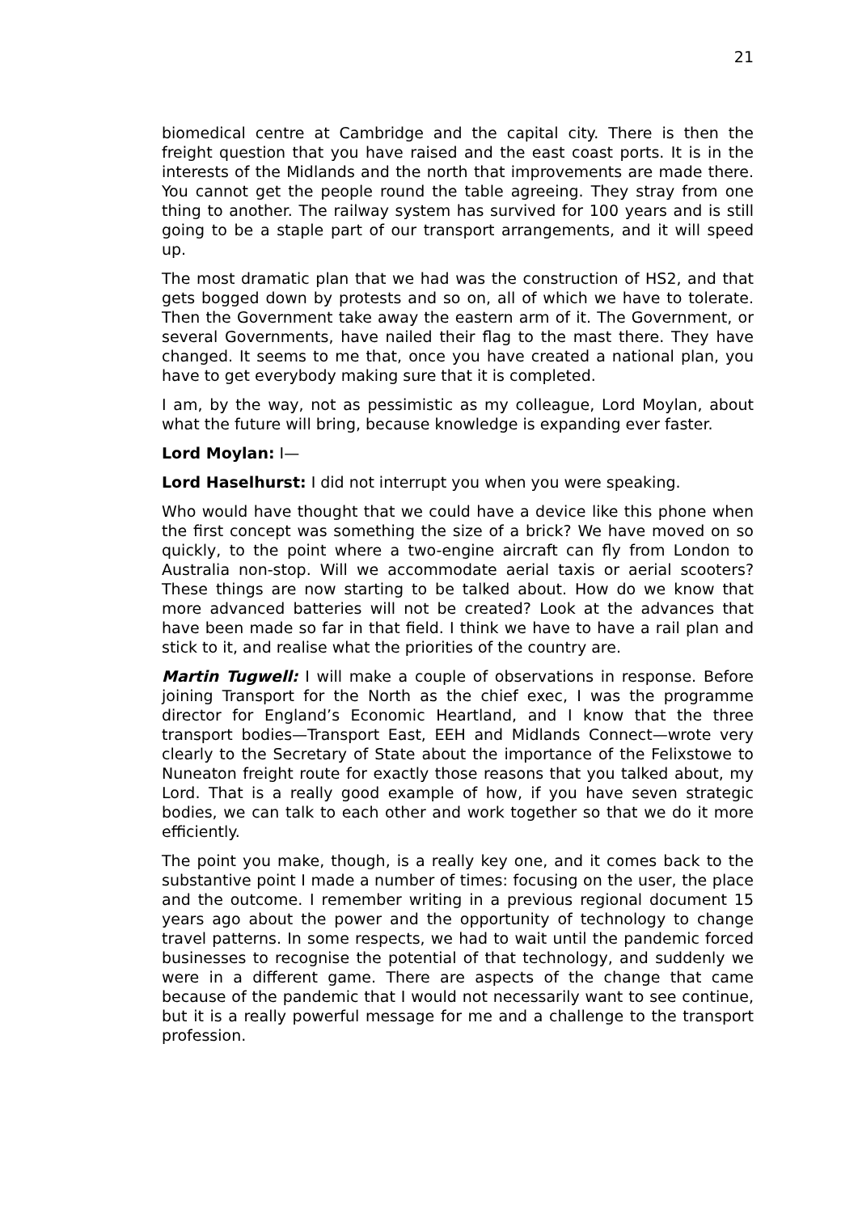21
biomedical centre at Cambridge and the capital city. There is then the freight question that you have raised and the east coast ports. It is in the interests of the Midlands and the north that improvements are made there. You cannot get the people round the table agreeing. They stray from one thing to another. The railway system has survived for 100 years and is still going to be a staple part of our transport arrangements, and it will speed up.
The most dramatic plan that we had was the construction of HS2, and that gets bogged down by protests and so on, all of which we have to tolerate. Then the Government take away the eastern arm of it. The Government, or several Governments, have nailed their flag to the mast there. They have changed. It seems to me that, once you have created a national plan, you have to get everybody making sure that it is completed.
I am, by the way, not as pessimistic as my colleague, Lord Moylan, about what the future will bring, because knowledge is expanding ever faster.
Lord Moylan: I—
Lord Haselhurst: I did not interrupt you when you were speaking.
Who would have thought that we could have a device like this phone when the first concept was something the size of a brick? We have moved on so quickly, to the point where a two-engine aircraft can fly from London to Australia non-stop. Will we accommodate aerial taxis or aerial scooters? These things are now starting to be talked about. How do we know that more advanced batteries will not be created? Look at the advances that have been made so far in that field. I think we have to have a rail plan and stick to it, and realise what the priorities of the country are.
Martin Tugwell: I will make a couple of observations in response. Before joining Transport for the North as the chief exec, I was the programme director for England’s Economic Heartland, and I know that the three transport bodies—Transport East, EEH and Midlands Connect—wrote very clearly to the Secretary of State about the importance of the Felixstowe to Nuneaton freight route for exactly those reasons that you talked about, my Lord. That is a really good example of how, if you have seven strategic bodies, we can talk to each other and work together so that we do it more efficiently.
The point you make, though, is a really key one, and it comes back to the substantive point I made a number of times: focusing on the user, the place and the outcome. I remember writing in a previous regional document 15 years ago about the power and the opportunity of technology to change travel patterns. In some respects, we had to wait until the pandemic forced businesses to recognise the potential of that technology, and suddenly we were in a different game. There are aspects of the change that came because of the pandemic that I would not necessarily want to see continue, but it is a really powerful message for me and a challenge to the transport profession.